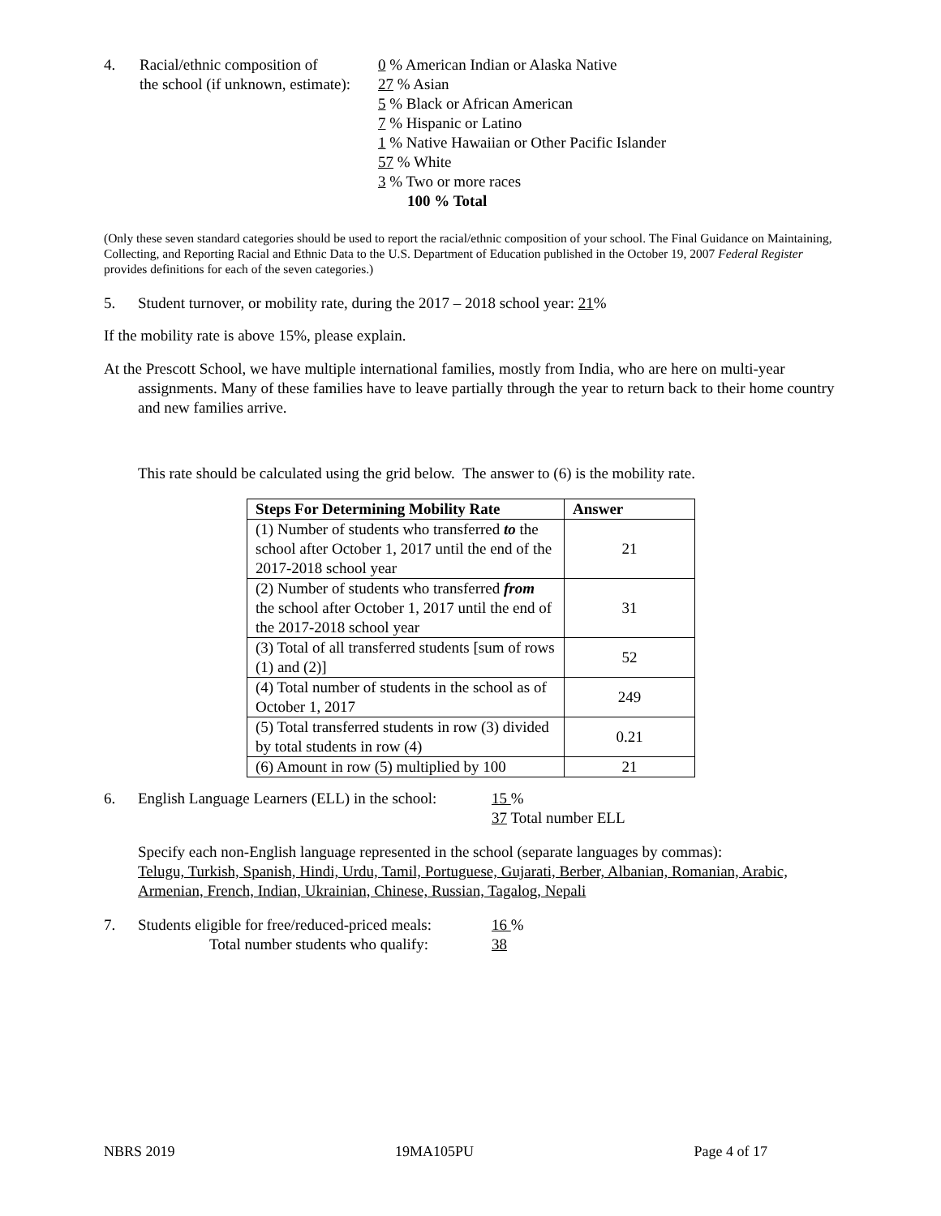4. Racial/ethnic composition of
the school (if unknown, estimate):
0 % American Indian or Alaska Native
27 % Asian
5 % Black or African American
7 % Hispanic or Latino
1 % Native Hawaiian or Other Pacific Islander
57 % White
3 % Two or more races
100 % Total
(Only these seven standard categories should be used to report the racial/ethnic composition of your school. The Final Guidance on Maintaining, Collecting, and Reporting Racial and Ethnic Data to the U.S. Department of Education published in the October 19, 2007 Federal Register provides definitions for each of the seven categories.)
5. Student turnover, or mobility rate, during the 2017 – 2018 school year: 21%
If the mobility rate is above 15%, please explain.
At the Prescott School, we have multiple international families, mostly from India, who are here on multi-year assignments. Many of these families have to leave partially through the year to return back to their home country and new families arrive.
This rate should be calculated using the grid below. The answer to (6) is the mobility rate.
| Steps For Determining Mobility Rate | Answer |
| --- | --- |
| (1) Number of students who transferred to the school after October 1, 2017 until the end of the 2017-2018 school year | 21 |
| (2) Number of students who transferred from the school after October 1, 2017 until the end of the 2017-2018 school year | 31 |
| (3) Total of all transferred students [sum of rows (1) and (2)] | 52 |
| (4) Total number of students in the school as of October 1, 2017 | 249 |
| (5) Total transferred students in row (3) divided by total students in row (4) | 0.21 |
| (6) Amount in row (5) multiplied by 100 | 21 |
6. English Language Learners (ELL) in the school:
15 %
37 Total number ELL
Specify each non-English language represented in the school (separate languages by commas):
Telugu, Turkish, Spanish, Hindi, Urdu, Tamil, Portuguese, Gujarati, Berber, Albanian, Romanian, Arabic, Armenian, French, Indian, Ukrainian, Chinese, Russian, Tagalog, Nepali
7. Students eligible for free/reduced-priced meals:
Total number students who qualify:
16 %
38
NBRS 2019 19MA105PU Page 4 of 17